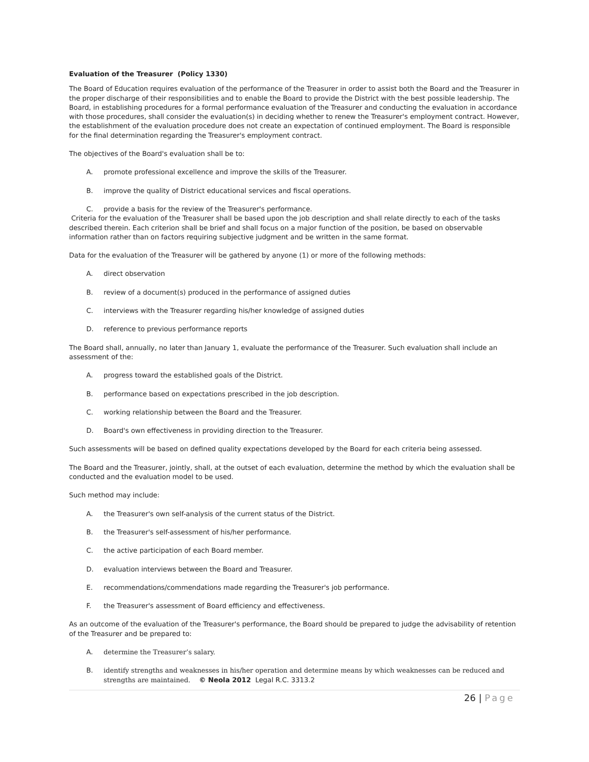Evaluation of the Treasurer (Policy 1330)
The Board of Education requires evaluation of the performance of the Treasurer in order to assist both the Board and the Treasurer in the proper discharge of their responsibilities and to enable the Board to provide the District with the best possible leadership. The Board, in establishing procedures for a formal performance evaluation of the Treasurer and conducting the evaluation in accordance with those procedures, shall consider the evaluation(s) in deciding whether to renew the Treasurer's employment contract. However, the establishment of the evaluation procedure does not create an expectation of continued employment. The Board is responsible for the final determination regarding the Treasurer's employment contract.
The objectives of the Board's evaluation shall be to:
A. promote professional excellence and improve the skills of the Treasurer.
B. improve the quality of District educational services and fiscal operations.
C. provide a basis for the review of the Treasurer's performance.
Criteria for the evaluation of the Treasurer shall be based upon the job description and shall relate directly to each of the tasks described therein. Each criterion shall be brief and shall focus on a major function of the position, be based on observable information rather than on factors requiring subjective judgment and be written in the same format.
Data for the evaluation of the Treasurer will be gathered by anyone (1) or more of the following methods:
A. direct observation
B. review of a document(s) produced in the performance of assigned duties
C. interviews with the Treasurer regarding his/her knowledge of assigned duties
D. reference to previous performance reports
The Board shall, annually, no later than January 1, evaluate the performance of the Treasurer. Such evaluation shall include an assessment of the:
A. progress toward the established goals of the District.
B. performance based on expectations prescribed in the job description.
C. working relationship between the Board and the Treasurer.
D. Board's own effectiveness in providing direction to the Treasurer.
Such assessments will be based on defined quality expectations developed by the Board for each criteria being assessed.
The Board and the Treasurer, jointly, shall, at the outset of each evaluation, determine the method by which the evaluation shall be conducted and the evaluation model to be used.
Such method may include:
A. the Treasurer's own self-analysis of the current status of the District.
B. the Treasurer's self-assessment of his/her performance.
C. the active participation of each Board member.
D. evaluation interviews between the Board and Treasurer.
E. recommendations/commendations made regarding the Treasurer's job performance.
F. the Treasurer's assessment of Board efficiency and effectiveness.
As an outcome of the evaluation of the Treasurer's performance, the Board should be prepared to judge the advisability of retention of the Treasurer and be prepared to:
A. determine the Treasurer’s salary.
B. identify strengths and weaknesses in his/her operation and determine means by which weaknesses can be reduced and strengths are maintained. © Neola 2012 Legal R.C. 3313.2
26 | Page